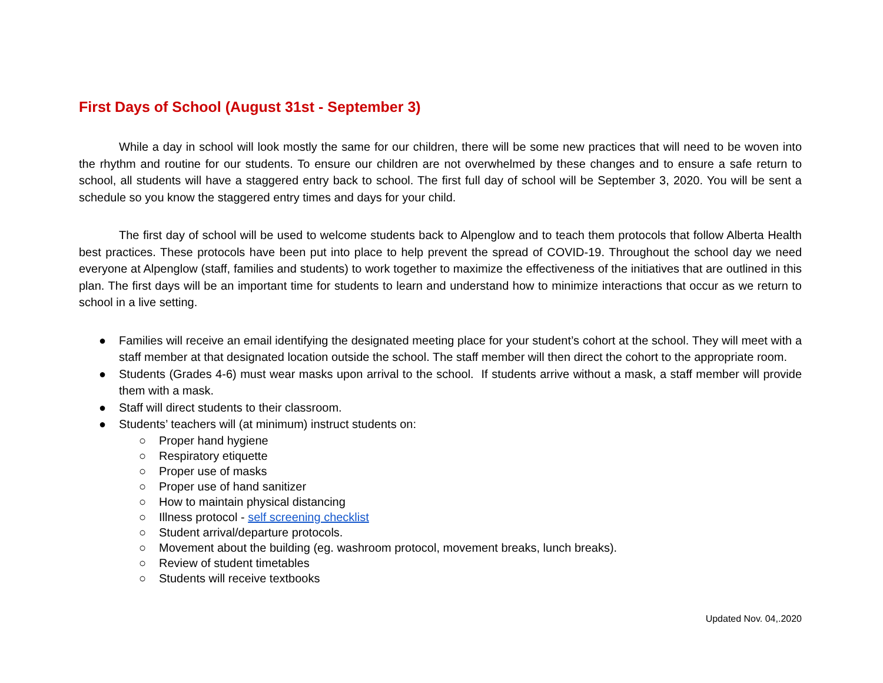First Days of School (August 31st - September 3)
While a day in school will look mostly the same for our children, there will be some new practices that will need to be woven into the rhythm and routine for our students. To ensure our children are not overwhelmed by these changes and to ensure a safe return to school, all students will have a staggered entry back to school. The first full day of school will be September 3, 2020. You will be sent a schedule so you know the staggered entry times and days for your child.
The first day of school will be used to welcome students back to Alpenglow and to teach them protocols that follow Alberta Health best practices. These protocols have been put into place to help prevent the spread of COVID-19. Throughout the school day we need everyone at Alpenglow (staff, families and students) to work together to maximize the effectiveness of the initiatives that are outlined in this plan. The first days will be an important time for students to learn and understand how to minimize interactions that occur as we return to school in a live setting.
● Families will receive an email identifying the designated meeting place for your student’s cohort at the school. They will meet with a staff member at that designated location outside the school. The staff member will then direct the cohort to the appropriate room.
● Students (Grades 4-6) must wear masks upon arrival to the school. If students arrive without a mask, a staff member will provide them with a mask.
● Staff will direct students to their classroom.
● Students’ teachers will (at minimum) instruct students on:
○ Proper hand hygiene
○ Respiratory etiquette
○ Proper use of masks
○ Proper use of hand sanitizer
○ How to maintain physical distancing
○ Illness protocol - self screening checklist
○ Student arrival/departure protocols.
○ Movement about the building (eg. washroom protocol, movement breaks, lunch breaks).
○ Review of student timetables
○ Students will receive textbooks
Updated Nov. 04,.2020